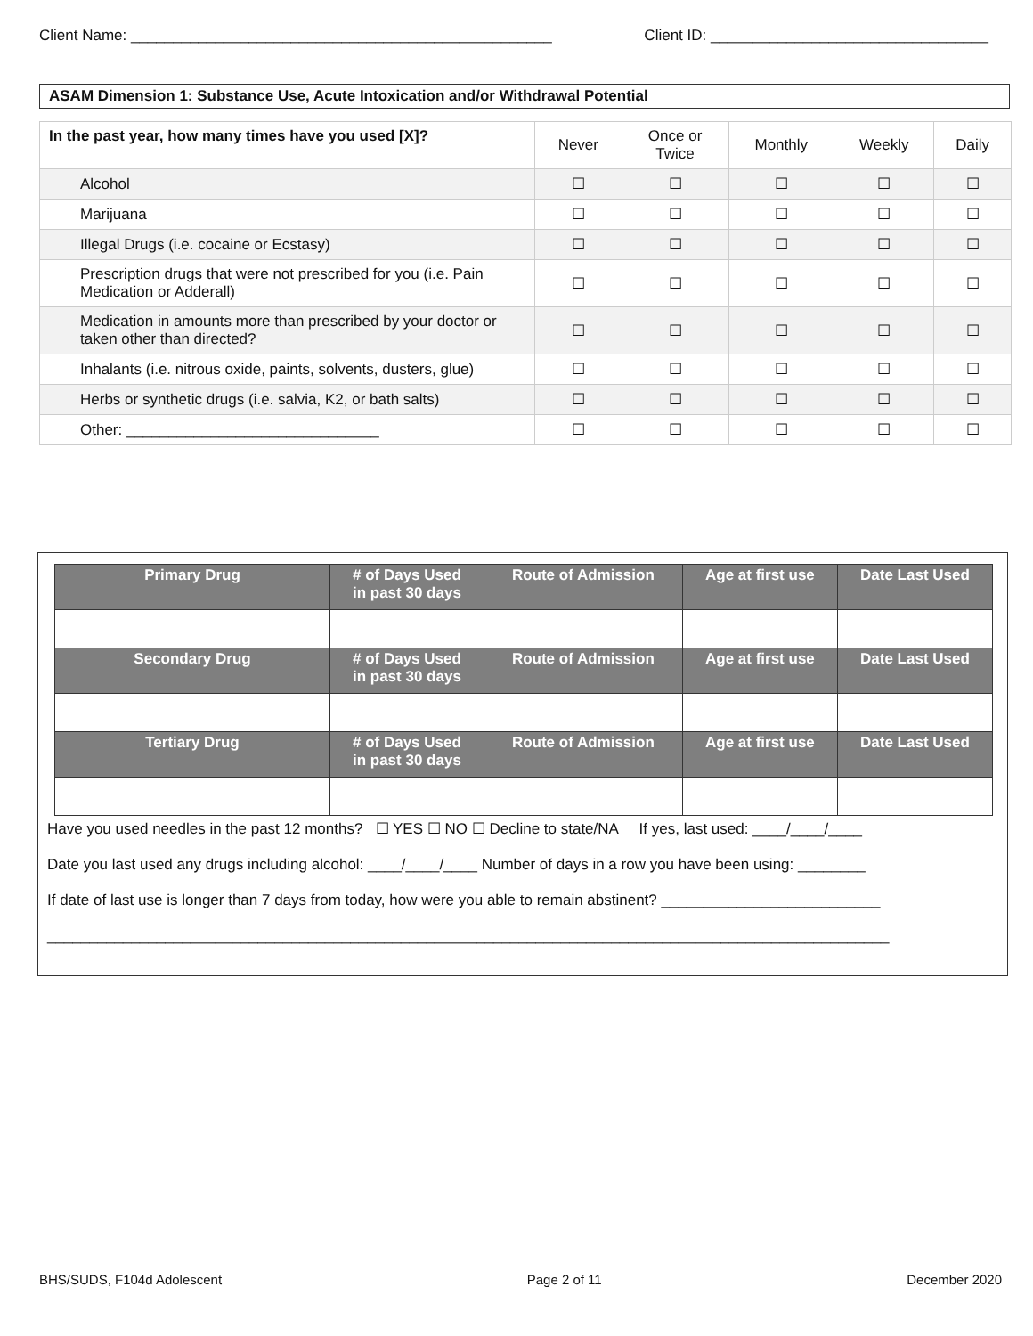Client Name: __________________________________________________ Client ID: _________________________________
ASAM Dimension 1: Substance Use, Acute Intoxication and/or Withdrawal Potential
| In the past year, how many times have you used [X]? | Never | Once or Twice | Monthly | Weekly | Daily |
| --- | --- | --- | --- | --- | --- |
| Alcohol | ☐ | ☐ | ☐ | ☐ | ☐ |
| Marijuana | ☐ | ☐ | ☐ | ☐ | ☐ |
| Illegal Drugs (i.e. cocaine or Ecstasy) | ☐ | ☐ | ☐ | ☐ | ☐ |
| Prescription drugs that were not prescribed for you (i.e. Pain Medication or Adderall) | ☐ | ☐ | ☐ | ☐ | ☐ |
| Medication in amounts more than prescribed by your doctor or taken other than directed? | ☐ | ☐ | ☐ | ☐ | ☐ |
| Inhalants (i.e. nitrous oxide, paints, solvents, dusters, glue) | ☐ | ☐ | ☐ | ☐ | ☐ |
| Herbs or synthetic drugs (i.e. salvia, K2, or bath salts) | ☐ | ☐ | ☐ | ☐ | ☐ |
| Other: ______________________________ | ☐ | ☐ | ☐ | ☐ | ☐ |
| Primary Drug | # of Days Used in past 30 days | Route of Admission | Age at first use | Date Last Used |
| --- | --- | --- | --- | --- |
| Secondary Drug | # of Days Used in past 30 days | Route of Admission | Age at first use | Date Last Used |
| Tertiary Drug | # of Days Used in past 30 days | Route of Admission | Age at first use | Date Last Used |
Have you used needles in the past 12 months? ☐ YES ☐ NO ☐ Decline to state/NA If yes, last used: ____/____/____
Date you last used any drugs including alcohol: ____/____/____ Number of days in a row you have been using: ________
If date of last use is longer than 7 days from today, how were you able to remain abstinent? __________________________
____________________________________________________________________________________________________
BHS/SUDS, F104d Adolescent Page 2 of 11 December 2020